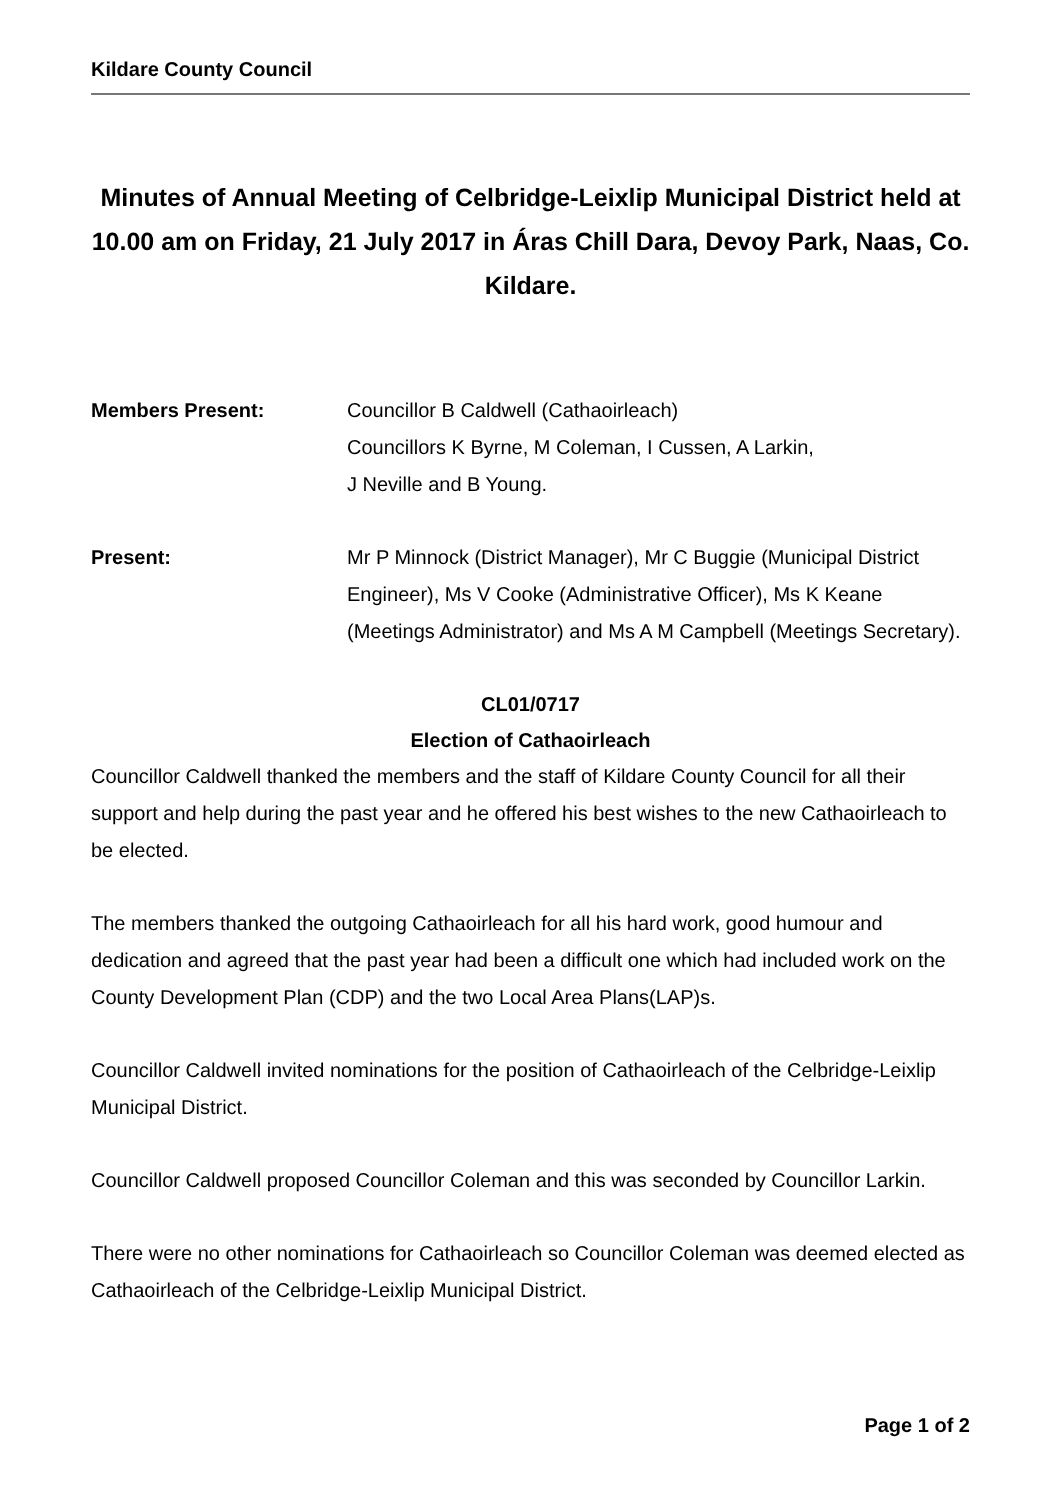Kildare County Council
Minutes of Annual Meeting of Celbridge-Leixlip Municipal District held at 10.00 am on Friday, 21 July 2017 in Áras Chill Dara, Devoy Park, Naas, Co. Kildare.
Members Present: Councillor B Caldwell (Cathaoirleach)
Councillors K Byrne, M Coleman, I Cussen, A Larkin,
J Neville and B Young.
Present: Mr P Minnock (District Manager), Mr C Buggie (Municipal District Engineer), Ms V Cooke (Administrative Officer), Ms K Keane (Meetings Administrator) and Ms A M Campbell (Meetings Secretary).
CL01/0717
Election of Cathaoirleach
Councillor Caldwell thanked the members and the staff of Kildare County Council for all their support and help during the past year and he offered his best wishes to the new Cathaoirleach to be elected.
The members thanked the outgoing Cathaoirleach for all his hard work, good humour and dedication and agreed that the past year had been a difficult one which had included work on the County Development Plan (CDP) and the two Local Area Plans(LAP)s.
Councillor Caldwell invited nominations for the position of Cathaoirleach of the Celbridge-Leixlip Municipal District.
Councillor Caldwell proposed Councillor Coleman and this was seconded by Councillor Larkin.
There were no other nominations for Cathaoirleach so Councillor Coleman was deemed elected as Cathaoirleach of the Celbridge-Leixlip Municipal District.
Page 1 of 2